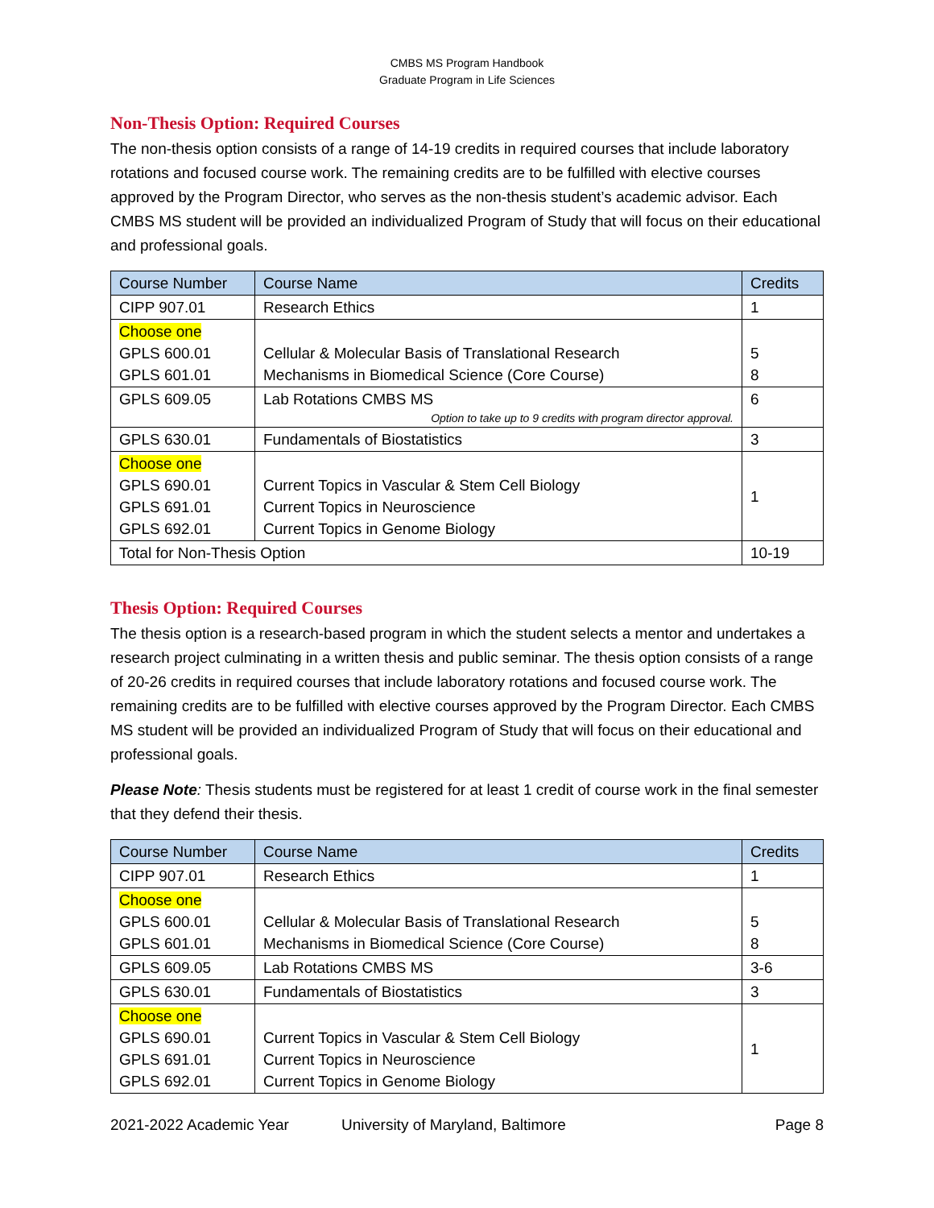CMBS MS Program Handbook
Graduate Program in Life Sciences
Non-Thesis Option: Required Courses
The non-thesis option consists of a range of 14-19 credits in required courses that include laboratory rotations and focused course work. The remaining credits are to be fulfilled with elective courses approved by the Program Director, who serves as the non-thesis student’s academic advisor. Each CMBS MS student will be provided an individualized Program of Study that will focus on their educational and professional goals.
| Course Number | Course Name | Credits |
| --- | --- | --- |
| CIPP 907.01 | Research Ethics | 1 |
| Choose one GPLS 600.01 GPLS 601.01 | Cellular & Molecular Basis of Translational Research Mechanisms in Biomedical Science (Core Course) | 5 8 |
| GPLS 609.05 | Lab Rotations CMBS MS Option to take up to 9 credits with program director approval. | 6 |
| GPLS 630.01 | Fundamentals of Biostatistics | 3 |
| Choose one GPLS 690.01 GPLS 691.01 GPLS 692.01 | Current Topics in Vascular & Stem Cell Biology Current Topics in Neuroscience Current Topics in Genome Biology | 1 |
| Total for Non-Thesis Option | | 10-19 |
Thesis Option: Required Courses
The thesis option is a research-based program in which the student selects a mentor and undertakes a research project culminating in a written thesis and public seminar. The thesis option consists of a range of 20-26 credits in required courses that include laboratory rotations and focused course work. The remaining credits are to be fulfilled with elective courses approved by the Program Director. Each CMBS MS student will be provided an individualized Program of Study that will focus on their educational and professional goals.
Please Note: Thesis students must be registered for at least 1 credit of course work in the final semester that they defend their thesis.
| Course Number | Course Name | Credits |
| --- | --- | --- |
| CIPP 907.01 | Research Ethics | 1 |
| Choose one GPLS 600.01 GPLS 601.01 | Cellular & Molecular Basis of Translational Research Mechanisms in Biomedical Science (Core Course) | 5 8 |
| GPLS 609.05 | Lab Rotations CMBS MS | 3-6 |
| GPLS 630.01 | Fundamentals of Biostatistics | 3 |
| Choose one GPLS 690.01 GPLS 691.01 GPLS 692.01 | Current Topics in Vascular & Stem Cell Biology Current Topics in Neuroscience Current Topics in Genome Biology | 1 |
2021-2022 Academic Year University of Maryland, Baltimore Page 8